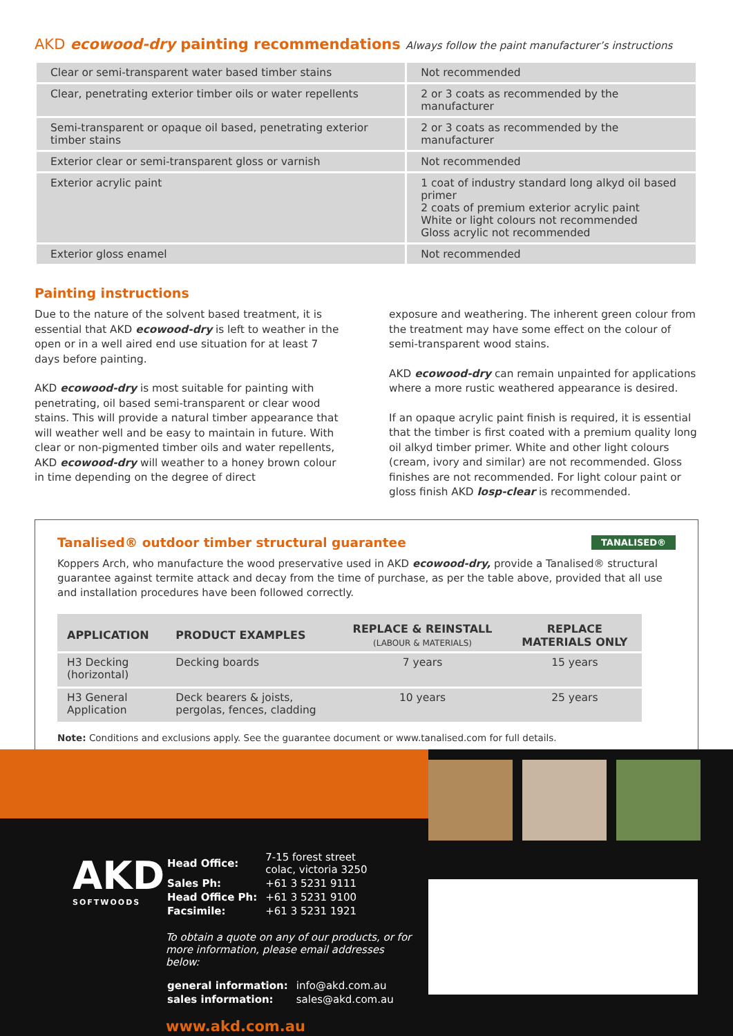AKD ecowood-dry painting recommendations Always follow the paint manufacturer’s instructions
| Clear or semi-transparent water based timber stains | Not recommended |
| Clear, penetrating exterior timber oils or water repellents | 2 or 3 coats as recommended by the manufacturer |
| Semi-transparent or opaque oil based, penetrating exterior timber stains | 2 or 3 coats as recommended by the manufacturer |
| Exterior clear or semi-transparent gloss or varnish | Not recommended |
| Exterior acrylic paint | 1 coat of industry standard long alkyd oil based primer 2 coats of premium exterior acrylic paint White or light colours not recommended Gloss acrylic not recommended |
| Exterior gloss enamel | Not recommended |
Painting instructions
Due to the nature of the solvent based treatment, it is essential that AKD ecowood-dry is left to weather in the open or in a well aired end use situation for at least 7 days before painting.
AKD ecowood-dry is most suitable for painting with penetrating, oil based semi-transparent or clear wood stains. This will provide a natural timber appearance that will weather well and be easy to maintain in future. With clear or non-pigmented timber oils and water repellents, AKD ecowood-dry will weather to a honey brown colour in time depending on the degree of direct
exposure and weathering. The inherent green colour from the treatment may have some effect on the colour of semi-transparent wood stains.
AKD ecowood-dry can remain unpainted for applications where a more rustic weathered appearance is desired.
If an opaque acrylic paint finish is required, it is essential that the timber is first coated with a premium quality long oil alkyd timber primer. White and other light colours (cream, ivory and similar) are not recommended. Gloss finishes are not recommended. For light colour paint or gloss finish AKD losp-clear is recommended.
Tanalised® outdoor timber structural guarantee TANALISED®
Koppers Arch, who manufacture the wood preservative used in AKD ecowood-dry, provide a Tanalised® structural guarantee against termite attack and decay from the time of purchase, as per the table above, provided that all use and installation procedures have been followed correctly.
| APPLICATION | PRODUCT EXAMPLES | REPLACE & REINSTALL (LABOUR & MATERIALS) | REPLACE MATERIALS ONLY |
| --- | --- | --- | --- |
| H3 Decking (horizontal) | Decking boards | 7 years | 15 years |
| H3 General Application | Deck bearers & joists, pergolas, fences, cladding | 10 years | 25 years |
Note: Conditions and exclusions apply. See the guarantee document or www.tanalised.com for full details.
AKD
SOFTWOODS
| Head Office: | 7-15 forest street colac, victoria 3250 |
| Sales Ph: | +61 3 5231 9111 |
| Head Office Ph: | +61 3 5231 9100 |
| Facsimile: | +61 3 5231 1921 |
To obtain a quote on any of our products, or for more information, please email addresses below:
| general information: | info@akd.com.au |
| sales information: | sales@akd.com.au |
www.akd.com.au